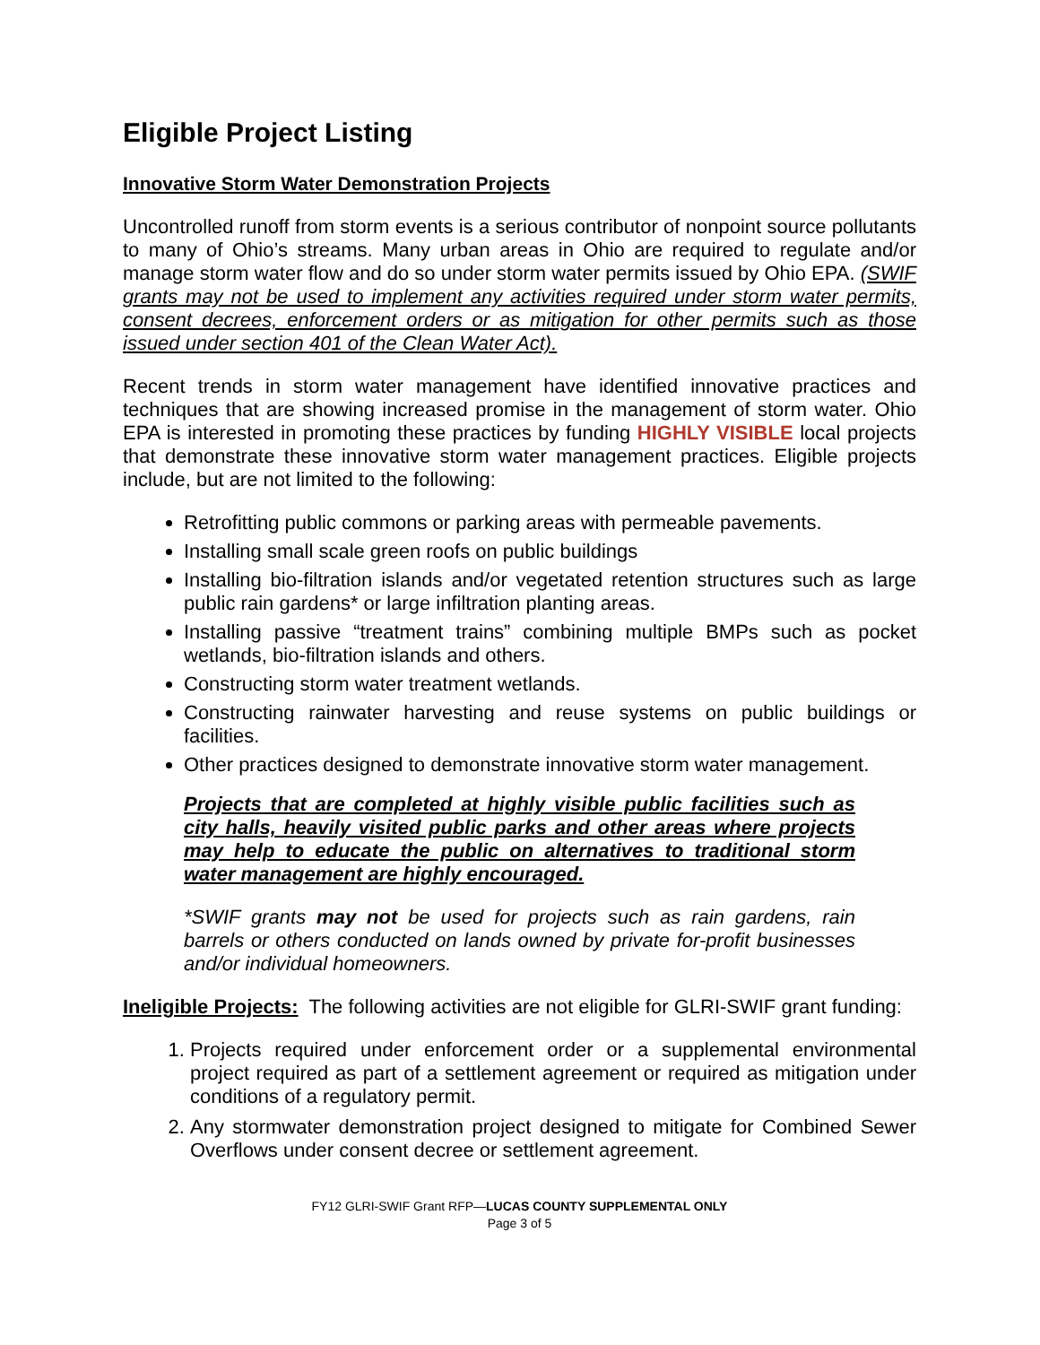Eligible Project Listing
Innovative Storm Water Demonstration Projects
Uncontrolled runoff from storm events is a serious contributor of nonpoint source pollutants to many of Ohio’s streams. Many urban areas in Ohio are required to regulate and/or manage storm water flow and do so under storm water permits issued by Ohio EPA. (SWIF grants may not be used to implement any activities required under storm water permits, consent decrees, enforcement orders or as mitigation for other permits such as those issued under section 401 of the Clean Water Act).
Recent trends in storm water management have identified innovative practices and techniques that are showing increased promise in the management of storm water. Ohio EPA is interested in promoting these practices by funding HIGHLY VISIBLE local projects that demonstrate these innovative storm water management practices. Eligible projects include, but are not limited to the following:
Retrofitting public commons or parking areas with permeable pavements.
Installing small scale green roofs on public buildings
Installing bio-filtration islands and/or vegetated retention structures such as large public rain gardens* or large infiltration planting areas.
Installing passive “treatment trains” combining multiple BMPs such as pocket wetlands, bio-filtration islands and others.
Constructing storm water treatment wetlands.
Constructing rainwater harvesting and reuse systems on public buildings or facilities.
Other practices designed to demonstrate innovative storm water management.
Projects that are completed at highly visible public facilities such as city halls, heavily visited public parks and other areas where projects may help to educate the public on alternatives to traditional storm water management are highly encouraged.
*SWIF grants may not be used for projects such as rain gardens, rain barrels or others conducted on lands owned by private for-profit businesses and/or individual homeowners.
Ineligible Projects: The following activities are not eligible for GLRI-SWIF grant funding:
1. Projects required under enforcement order or a supplemental environmental project required as part of a settlement agreement or required as mitigation under conditions of a regulatory permit.
2. Any stormwater demonstration project designed to mitigate for Combined Sewer Overflows under consent decree or settlement agreement.
FY12 GLRI-SWIF Grant RFP—LUCAS COUNTY SUPPLEMENTAL ONLY
Page 3 of 5